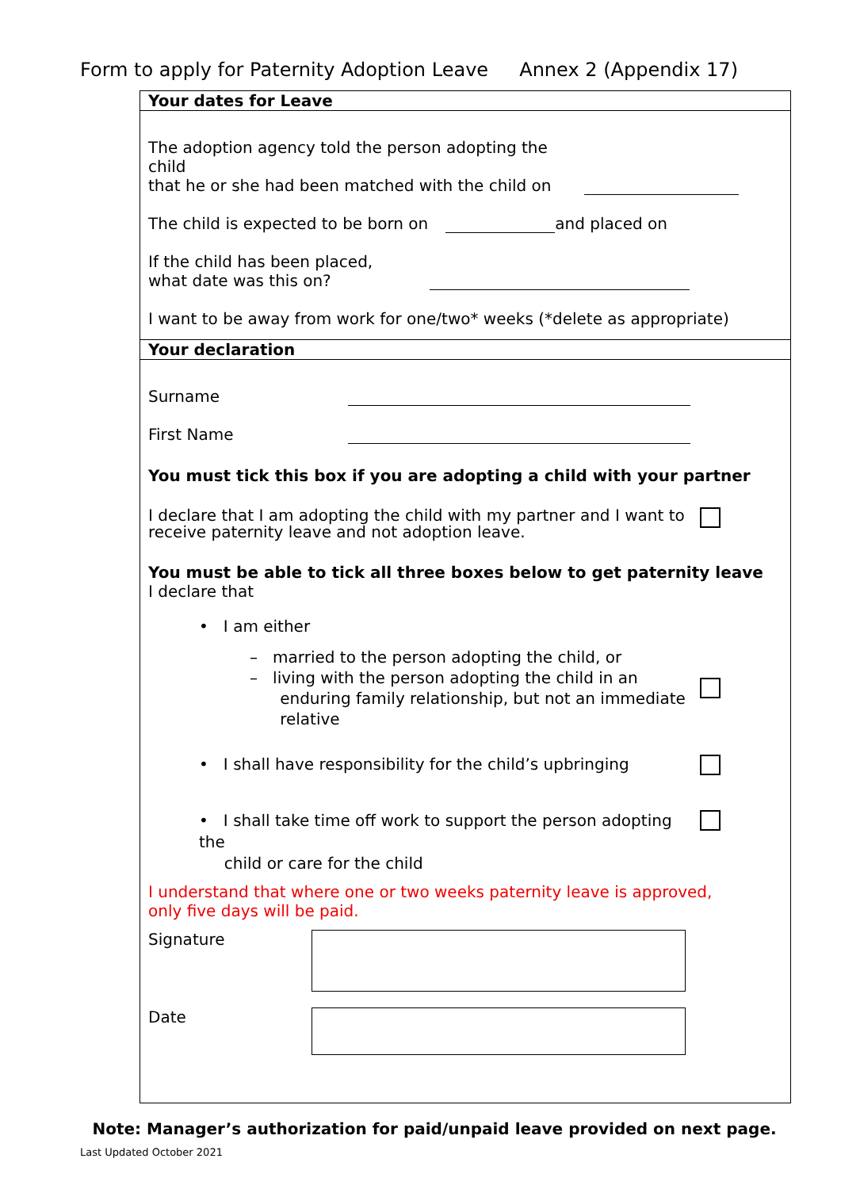Form to apply for Paternity Adoption Leave Annex 2 (Appendix 17)
Your dates for Leave
The adoption agency told the person adopting the child
that he or she had been matched with the child on
The child is expected to be born on and placed on
If the child has been placed,
what date was this on?
I want to be away from work for one/two* weeks (*delete as appropriate)
Your declaration
Surname
First Name
You must tick this box if you are adopting a child with your partner
I declare that I am adopting the child with my partner and I want to
receive paternity leave and not adoption leave.
You must be able to tick all three boxes below to get paternity leave
I declare that
• I am either
– married to the person adopting the child, or
– living with the person adopting the child in an
enduring family relationship, but not an immediate
relative
• I shall have responsibility for the child’s upbringing
• I shall take time off work to support the person adopting the
child or care for the child
I understand that where one or two weeks paternity leave is approved,
only five days will be paid.
Signature
Date
Note: Manager’s authorization for paid/unpaid leave provided on next page.
Last Updated October 2021